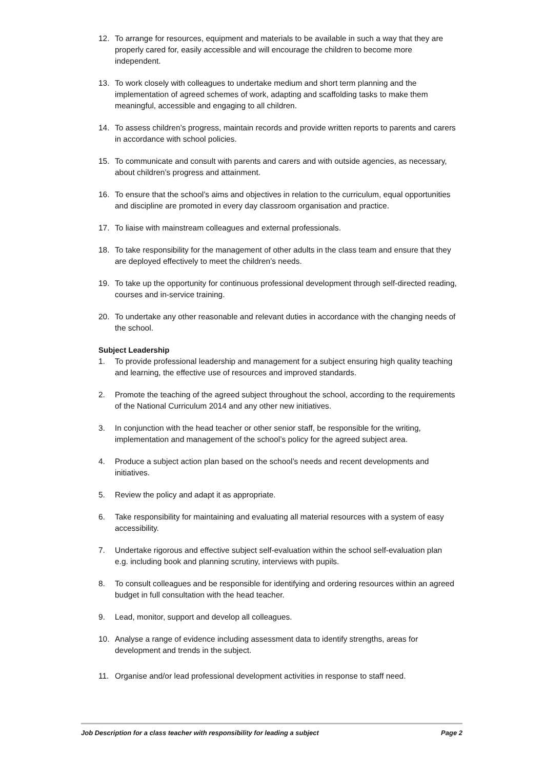12. To arrange for resources, equipment and materials to be available in such a way that they are properly cared for, easily accessible and will encourage the children to become more independent.
13. To work closely with colleagues to undertake medium and short term planning and the implementation of agreed schemes of work, adapting and scaffolding tasks to make them meaningful, accessible and engaging to all children.
14. To assess children’s progress, maintain records and provide written reports to parents and carers in accordance with school policies.
15. To communicate and consult with parents and carers and with outside agencies, as necessary, about children’s progress and attainment.
16. To ensure that the school’s aims and objectives in relation to the curriculum, equal opportunities and discipline are promoted in every day classroom organisation and practice.
17. To liaise with mainstream colleagues and external professionals.
18. To take responsibility for the management of other adults in the class team and ensure that they are deployed effectively to meet the children’s needs.
19. To take up the opportunity for continuous professional development through self-directed reading, courses and in-service training.
20. To undertake any other reasonable and relevant duties in accordance with the changing needs of the school.
Subject Leadership
1. To provide professional leadership and management for a subject ensuring high quality teaching and learning, the effective use of resources and improved standards.
2. Promote the teaching of the agreed subject throughout the school, according to the requirements of the National Curriculum 2014 and any other new initiatives.
3. In conjunction with the head teacher or other senior staff, be responsible for the writing, implementation and management of the school’s policy for the agreed subject area.
4. Produce a subject action plan based on the school’s needs and recent developments and initiatives.
5. Review the policy and adapt it as appropriate.
6. Take responsibility for maintaining and evaluating all material resources with a system of easy accessibility.
7. Undertake rigorous and effective subject self-evaluation within the school self-evaluation plan e.g. including book and planning scrutiny, interviews with pupils.
8. To consult colleagues and be responsible for identifying and ordering resources within an agreed budget in full consultation with the head teacher.
9. Lead, monitor, support and develop all colleagues.
10. Analyse a range of evidence including assessment data to identify strengths, areas for development and trends in the subject.
11. Organise and/or lead professional development activities in response to staff need.
Job Description for a class teacher with responsibility for leading a subject Page 2